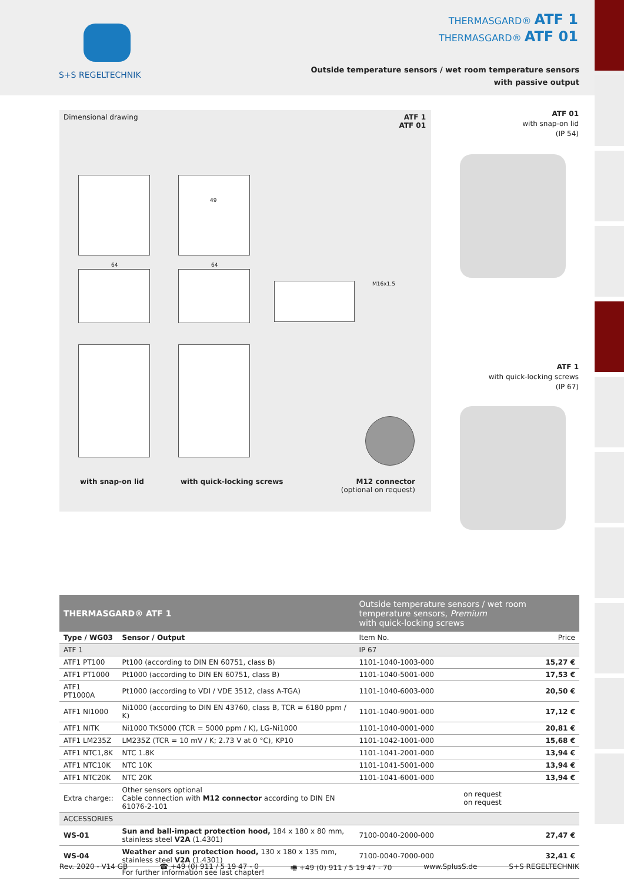S+S REGELTECHNIK
THERMASGARD® ATF 1
THERMASGARD® ATF 01
Outside temperature sensors / wet room temperature sensors
with passive output
Dimensional drawing
ATF 1
ATF 01
49
64 64
M16x1.5
with snap-on lid with quick-locking screws
M12 connector
(optional on request)
ATF 01
with snap-on lid
(IP 54)
ATF 1
with quick-locking screws
(IP 67)
| THERMASGARD® ATF 1 | | Outside temperature sensors / wet room temperature sensors, Premium with quick-locking screws | |
| Type / WG03 | Sensor / Output | Item No. | Price |
| ATF 1 | | IP 67 | |
| ATF1 PT100 | Pt100 (according to DIN EN 60751, class B) | 1101-1040-1003-000 | 15,27 € |
| ATF1 PT1000 | Pt1000 (according to DIN EN 60751, class B) | 1101-1040-5001-000 | 17,53 € |
| ATF1 PT1000A | Pt1000 (according to VDI / VDE 3512, class A-TGA) | 1101-1040-6003-000 | 20,50 € |
| ATF1 NI1000 | Ni1000 (according to DIN EN 43760, class B, TCR = 6180 ppm / K) | 1101-1040-9001-000 | 17,12 € |
| ATF1 NITK | Ni1000 TK5000 (TCR = 5000 ppm / K), LG-Ni1000 | 1101-1040-0001-000 | 20,81 € |
| ATF1 LM235Z | LM235Z (TCR = 10 mV / K; 2.73 V at 0 °C), KP10 | 1101-1042-1001-000 | 15,68 € |
| ATF1 NTC1,8K | NTC 1.8K | 1101-1041-2001-000 | 13,94 € |
| ATF1 NTC10K | NTC 10K | 1101-1041-5001-000 | 13,94 € |
| ATF1 NTC20K | NTC 20K | 1101-1041-6001-000 | 13,94 € |
| Extra charge:: | Other sensors optional Cable connection with M12 connector according to DIN EN 61076-2-101 | on request on request | |
| ACCESSORIES | | | |
| WS-01 | Sun and ball-impact protection hood, 184 x 180 x 80 mm, stainless steel V2A (1.4301) | 7100-0040-2000-000 | 27,47 € |
| WS-04 | Weather and sun protection hood, 130 x 180 x 135 mm, stainless steel V2A (1.4301) | 7100-0040-7000-000 | 32,41 € |
| | For further information see last chapter! | | |
Rev. 2020 - V14 GB ☎ +49 (0) 911 / 5 19 47 - 0 🖷 +49 (0) 911 / 5 19 47 - 70 www.SplusS.de S+S REGELTECHNIK